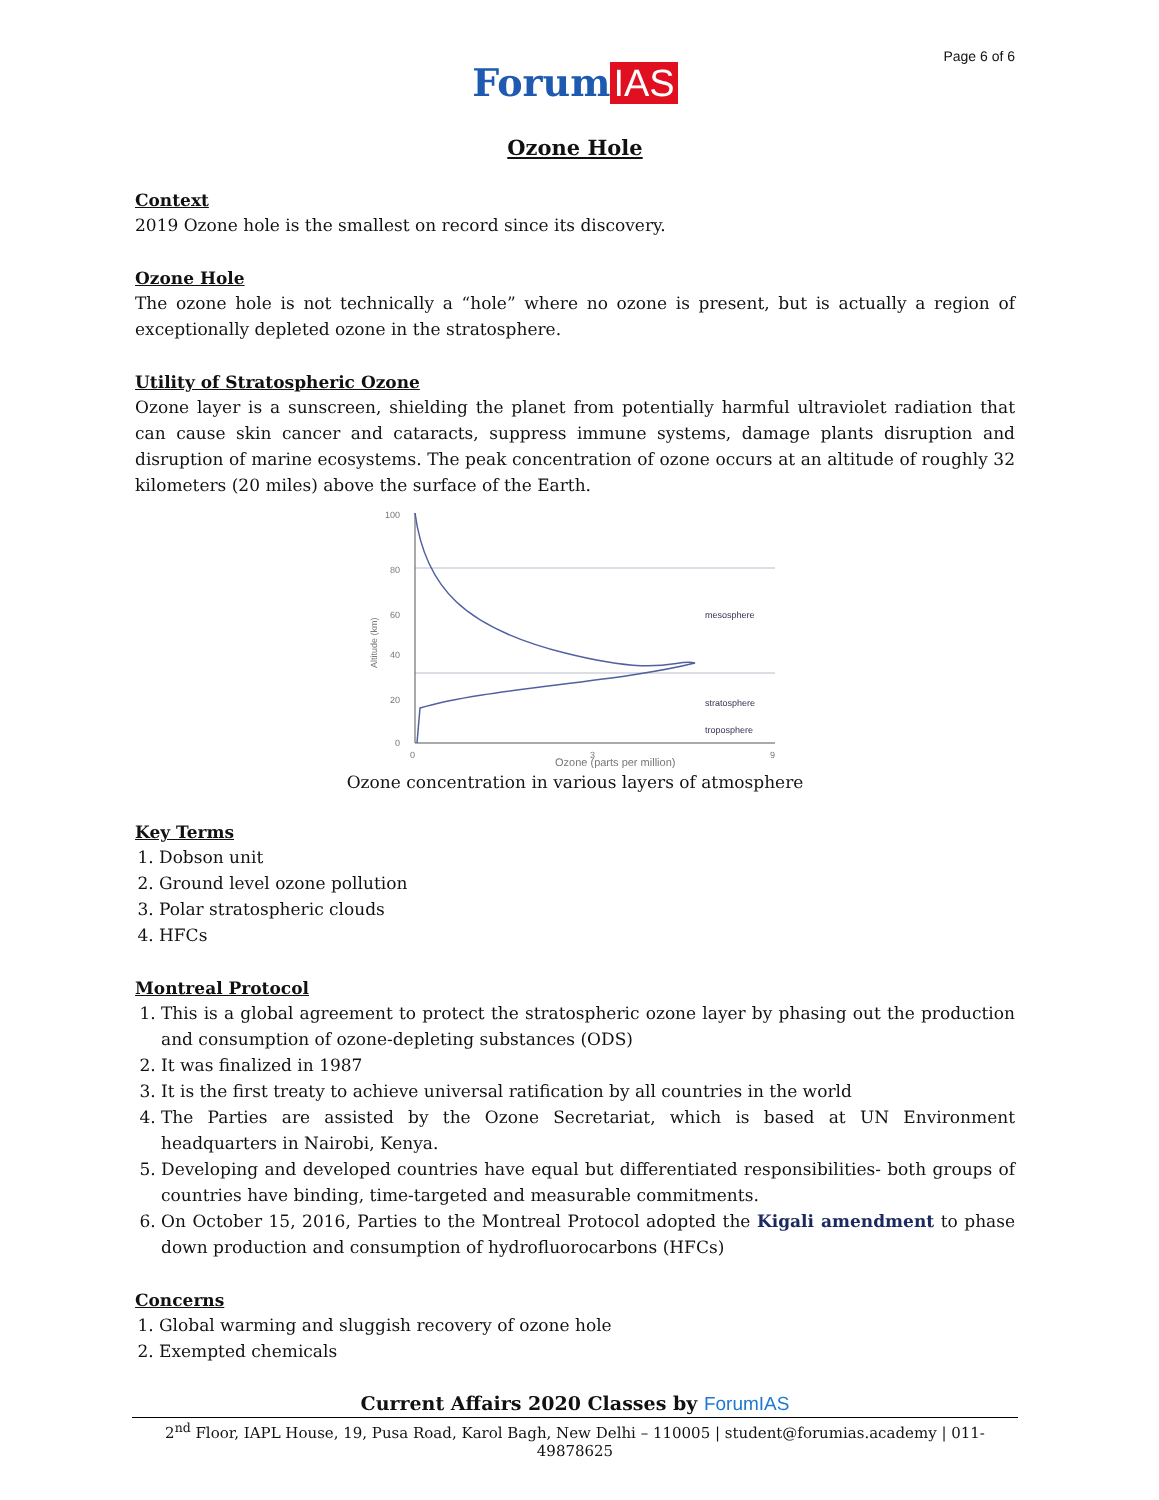Page 6 of 6
Forum IAS
Ozone Hole
Context
2019 Ozone hole is the smallest on record since its discovery.
Ozone Hole
The ozone hole is not technically a “hole” where no ozone is present, but is actually a region of exceptionally depleted ozone in the stratosphere.
Utility of Stratospheric Ozone
Ozone layer is a sunscreen, shielding the planet from potentially harmful ultraviolet radiation that can cause skin cancer and cataracts, suppress immune systems, damage plants disruption and disruption of marine ecosystems. The peak concentration of ozone occurs at an altitude of roughly 32 kilometers (20 miles) above the surface of the Earth.
100
80
60
40
20
0
0
3
9
Altitude (km)
mesosphere
stratosphere
troposphere
Ozone (parts per million)
Ozone concentration in various layers of atmosphere
Key Terms
1. Dobson unit
2. Ground level ozone pollution
3. Polar stratospheric clouds
4. HFCs
Montreal Protocol
1. This is a global agreement to protect the stratospheric ozone layer by phasing out the production and consumption of ozone-depleting substances (ODS)
2. It was finalized in 1987
3. It is the first treaty to achieve universal ratification by all countries in the world
4. The Parties are assisted by the Ozone Secretariat, which is based at UN Environment headquarters in Nairobi, Kenya.
5. Developing and developed countries have equal but differentiated responsibilities- both groups of countries have binding, time-targeted and measurable commitments.
6. On October 15, 2016, Parties to the Montreal Protocol adopted the Kigali amendment to phase down production and consumption of hydrofluorocarbons (HFCs)
Concerns
1. Global warming and sluggish recovery of ozone hole
2. Exempted chemicals
Current Affairs 2020 Classes by ForumIAS
2<sup>nd</sup> Floor, IAPL House, 19, Pusa Road, Karol Bagh, New Delhi – 110005 | student@forumias.academy | 011- 49878625